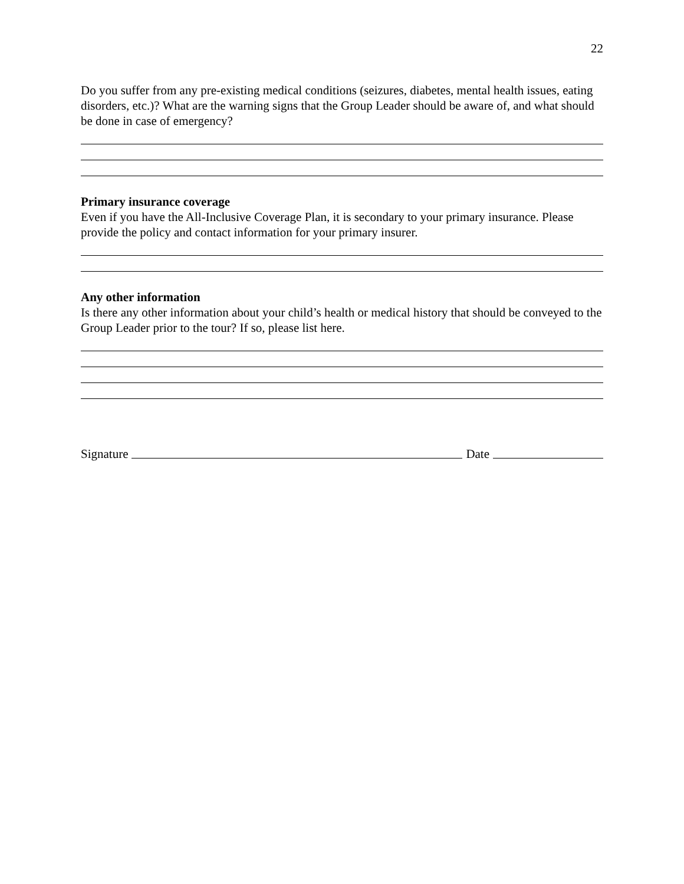22
Do you suffer from any pre-existing medical conditions (seizures, diabetes, mental health issues, eating disorders, etc.)? What are the warning signs that the Group Leader should be aware of, and what should be done in case of emergency?
Primary insurance coverage
Even if you have the All-Inclusive Coverage Plan, it is secondary to your primary insurance. Please provide the policy and contact information for your primary insurer.
Any other information
Is there any other information about your child’s health or medical history that should be conveyed to the Group Leader prior to the tour? If so, please list here.
Signature Date